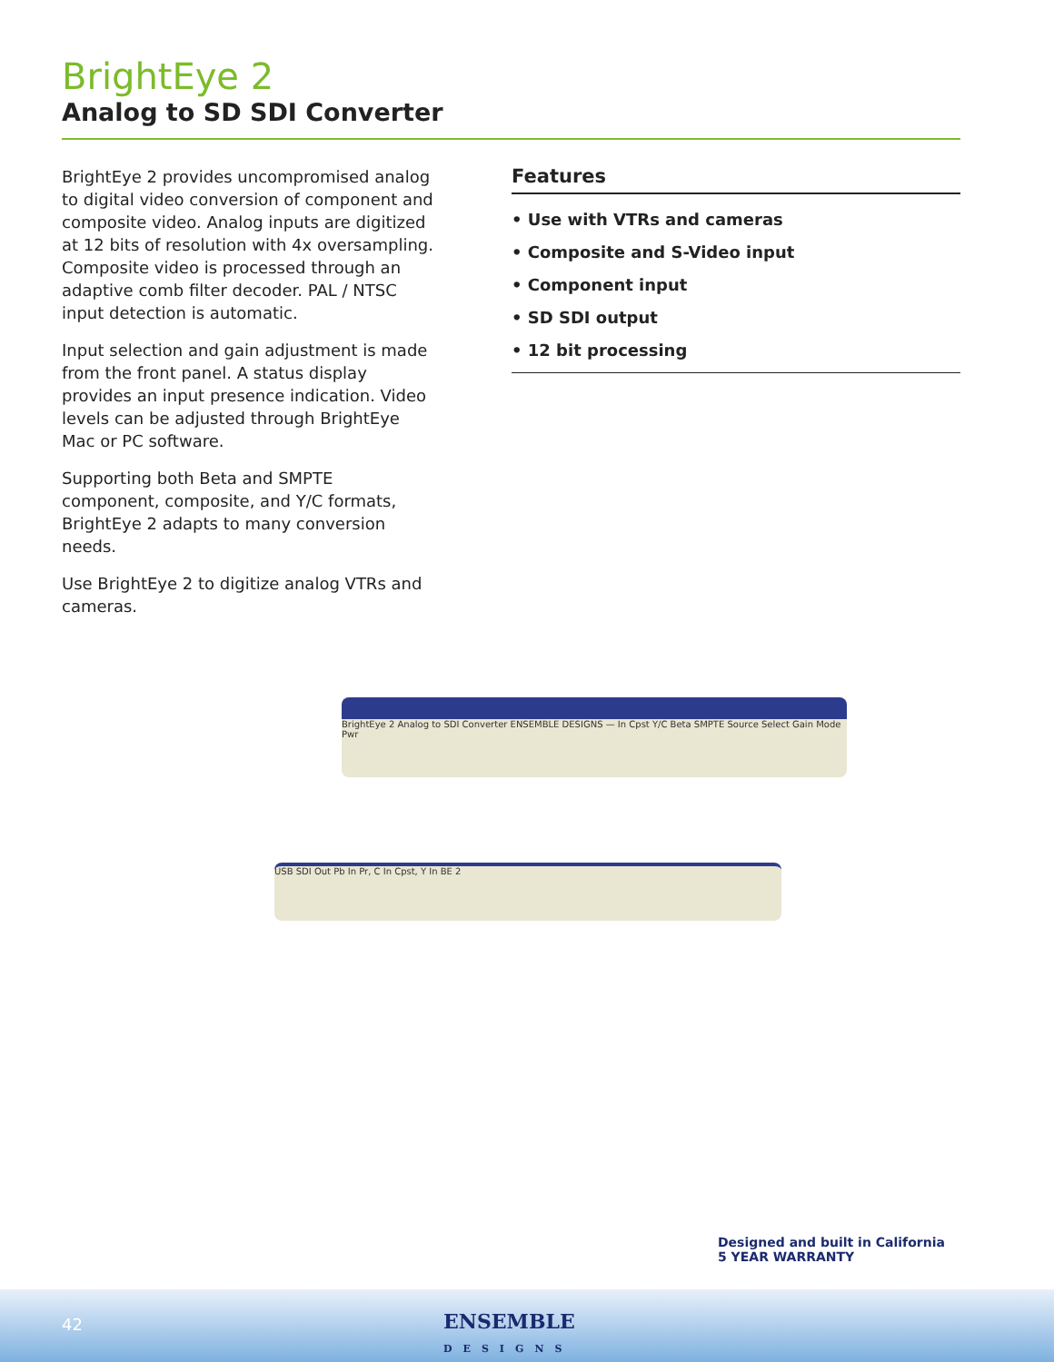BrightEye 2
Analog to SD SDI Converter
BrightEye 2 provides uncompromised analog to digital video conversion of component and composite video. Analog inputs are digitized at 12 bits of resolution with 4x oversampling. Composite video is processed through an adaptive comb filter decoder. PAL / NTSC input detection is automatic.
Input selection and gain adjustment is made from the front panel. A status display provides an input presence indication. Video levels can be adjusted through BrightEye Mac or PC software.
Supporting both Beta and SMPTE component, composite, and Y/C formats, BrightEye 2 adapts to many conversion needs.
Use BrightEye 2 to digitize analog VTRs and cameras.
Features
• Use with VTRs and cameras
• Composite and S-Video input
• Component input
• SD SDI output
• 12 bit processing
BrightEye 2 Analog to SDI Converter ENSEMBLE DESIGNS — In Cpst Y/C Beta SMPTE Source Select Gain Mode Pwr
USB SDI Out Pb In Pr, C In Cpst, Y In BE 2
42
ENSEMBLE
DESIGNS
Designed and built in California
5 YEAR WARRANTY